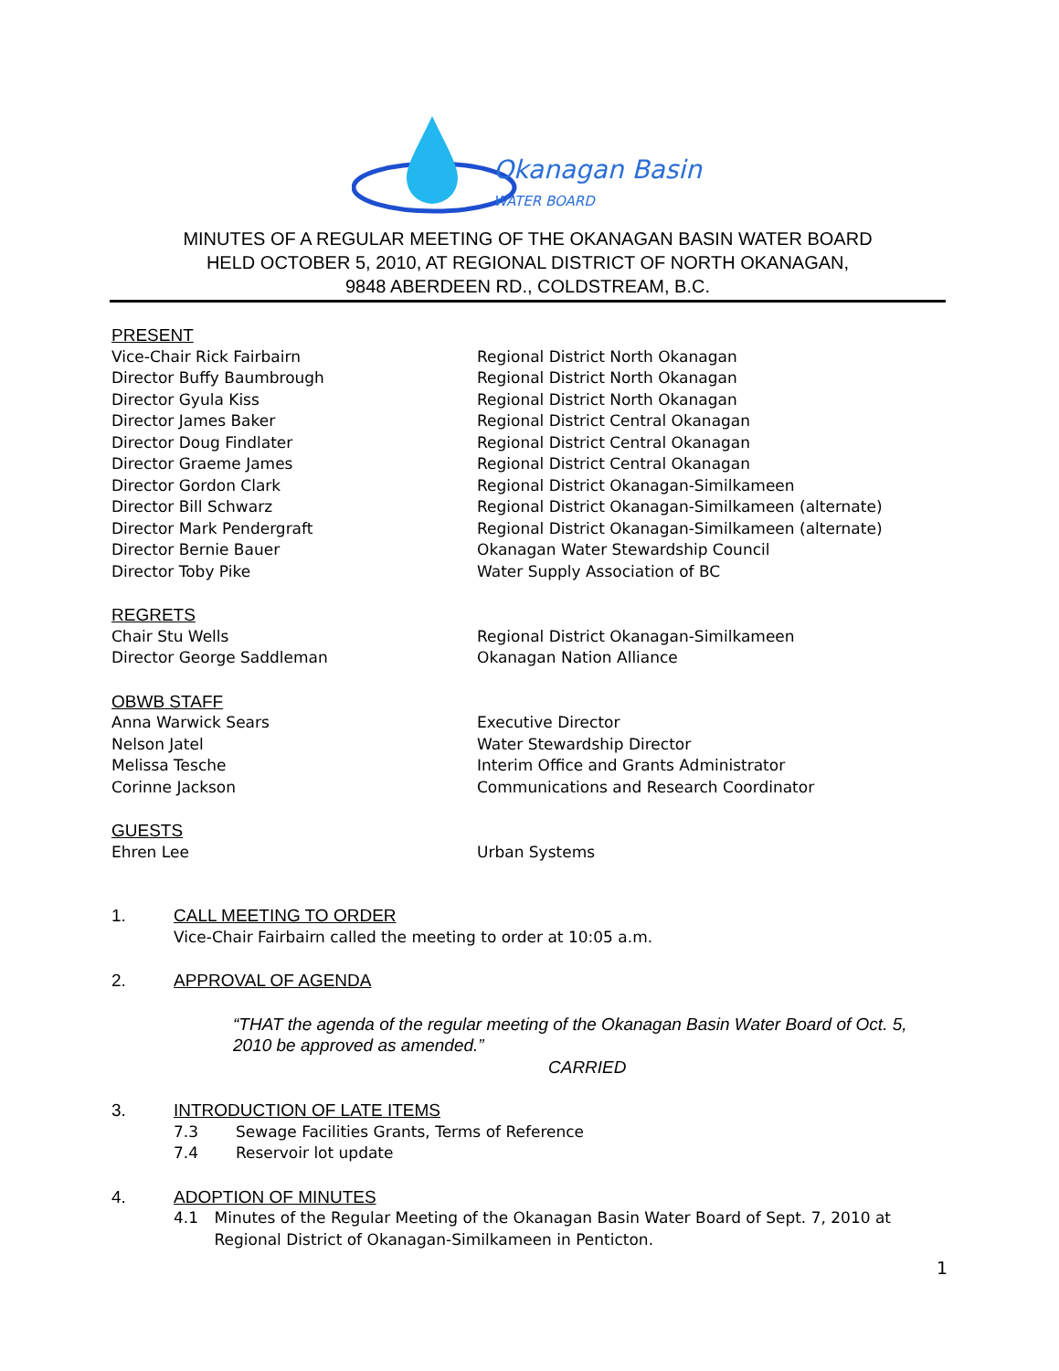Okanagan Basin
WATER BOARD
MINUTES OF A REGULAR MEETING OF THE OKANAGAN BASIN WATER BOARD
HELD OCTOBER 5, 2010, AT REGIONAL DISTRICT OF NORTH OKANAGAN,
9848 ABERDEEN RD., COLDSTREAM, B.C.
PRESENT
Vice-Chair Rick Fairbairn Regional District North Okanagan
Director Buffy Baumbrough Regional District North Okanagan
Director Gyula Kiss Regional District North Okanagan
Director James Baker Regional District Central Okanagan
Director Doug Findlater Regional District Central Okanagan
Director Graeme James Regional District Central Okanagan
Director Gordon Clark Regional District Okanagan-Similkameen
Director Bill Schwarz Regional District Okanagan-Similkameen (alternate)
Director Mark Pendergraft Regional District Okanagan-Similkameen (alternate)
Director Bernie Bauer Okanagan Water Stewardship Council
Director Toby Pike Water Supply Association of BC
REGRETS
Chair Stu Wells Regional District Okanagan-Similkameen
Director George Saddleman Okanagan Nation Alliance
OBWB STAFF
Anna Warwick Sears Executive Director
Nelson Jatel Water Stewardship Director
Melissa Tesche Interim Office and Grants Administrator
Corinne Jackson Communications and Research Coordinator
GUESTS
Ehren Lee Urban Systems
1. CALL MEETING TO ORDER
Vice-Chair Fairbairn called the meeting to order at 10:05 a.m.
2. APPROVAL OF AGENDA
“THAT the agenda of the regular meeting of the Okanagan Basin Water Board of Oct. 5, 2010 be approved as amended.”
CARRIED
3. INTRODUCTION OF LATE ITEMS
7.3 Sewage Facilities Grants, Terms of Reference
7.4 Reservoir lot update
4. ADOPTION OF MINUTES
4.1 Minutes of the Regular Meeting of the Okanagan Basin Water Board of Sept. 7, 2010 at Regional District of Okanagan-Similkameen in Penticton.
1